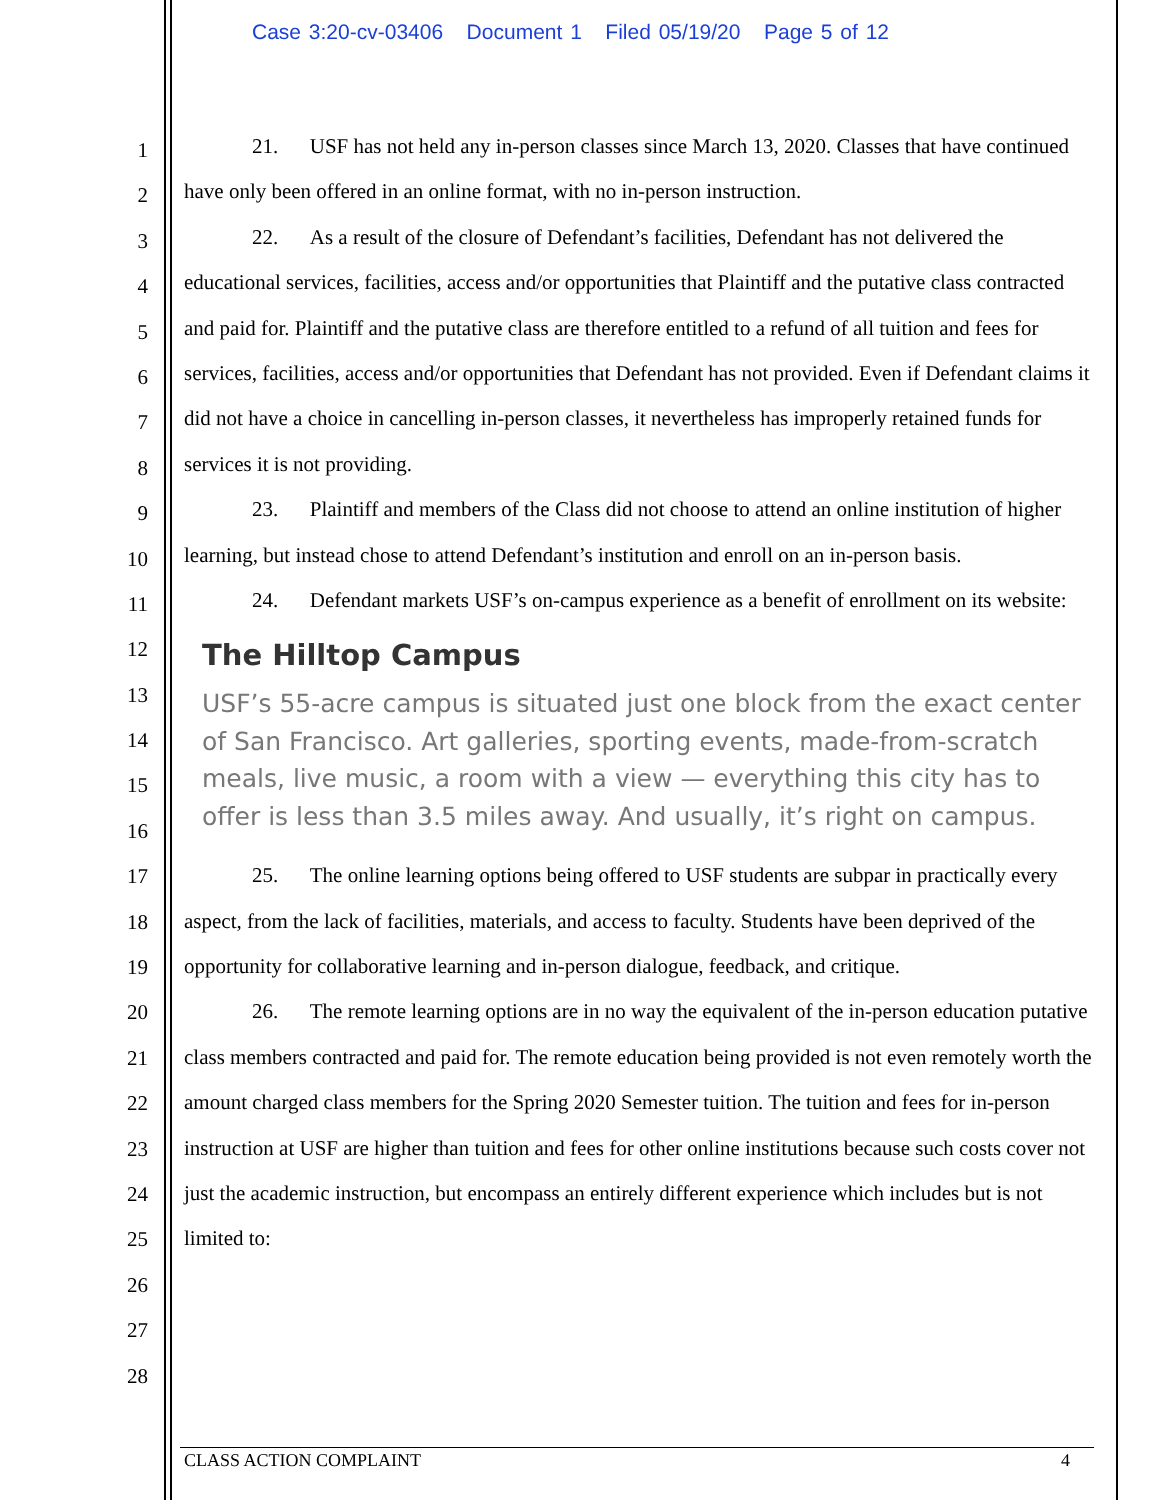Case 3:20-cv-03406 Document 1 Filed 05/19/20 Page 5 of 12
1
2
3
4
5
6
7
8
9
10
11
12
13
14
15
16
17
18
19
20
21
22
23
24
25
26
27
28
21. USF has not held any in-person classes since March 13, 2020. Classes that have continued have only been offered in an online format, with no in-person instruction.
22. As a result of the closure of Defendant’s facilities, Defendant has not delivered the educational services, facilities, access and/or opportunities that Plaintiff and the putative class contracted and paid for. Plaintiff and the putative class are therefore entitled to a refund of all tuition and fees for services, facilities, access and/or opportunities that Defendant has not provided. Even if Defendant claims it did not have a choice in cancelling in-person classes, it nevertheless has improperly retained funds for services it is not providing.
23. Plaintiff and members of the Class did not choose to attend an online institution of higher learning, but instead chose to attend Defendant’s institution and enroll on an in-person basis.
24. Defendant markets USF’s on-campus experience as a benefit of enrollment on its website:
The Hilltop Campus
USF’s 55-acre campus is situated just one block from the exact center of San Francisco. Art galleries, sporting events, made-from-scratch meals, live music, a room with a view — everything this city has to offer is less than 3.5 miles away. And usually, it’s right on campus.
25. The online learning options being offered to USF students are subpar in practically every aspect, from the lack of facilities, materials, and access to faculty. Students have been deprived of the opportunity for collaborative learning and in-person dialogue, feedback, and critique.
26. The remote learning options are in no way the equivalent of the in-person education putative class members contracted and paid for. The remote education being provided is not even remotely worth the amount charged class members for the Spring 2020 Semester tuition. The tuition and fees for in-person instruction at USF are higher than tuition and fees for other online institutions because such costs cover not just the academic instruction, but encompass an entirely different experience which includes but is not limited to:
CLASS ACTION COMPLAINT 4